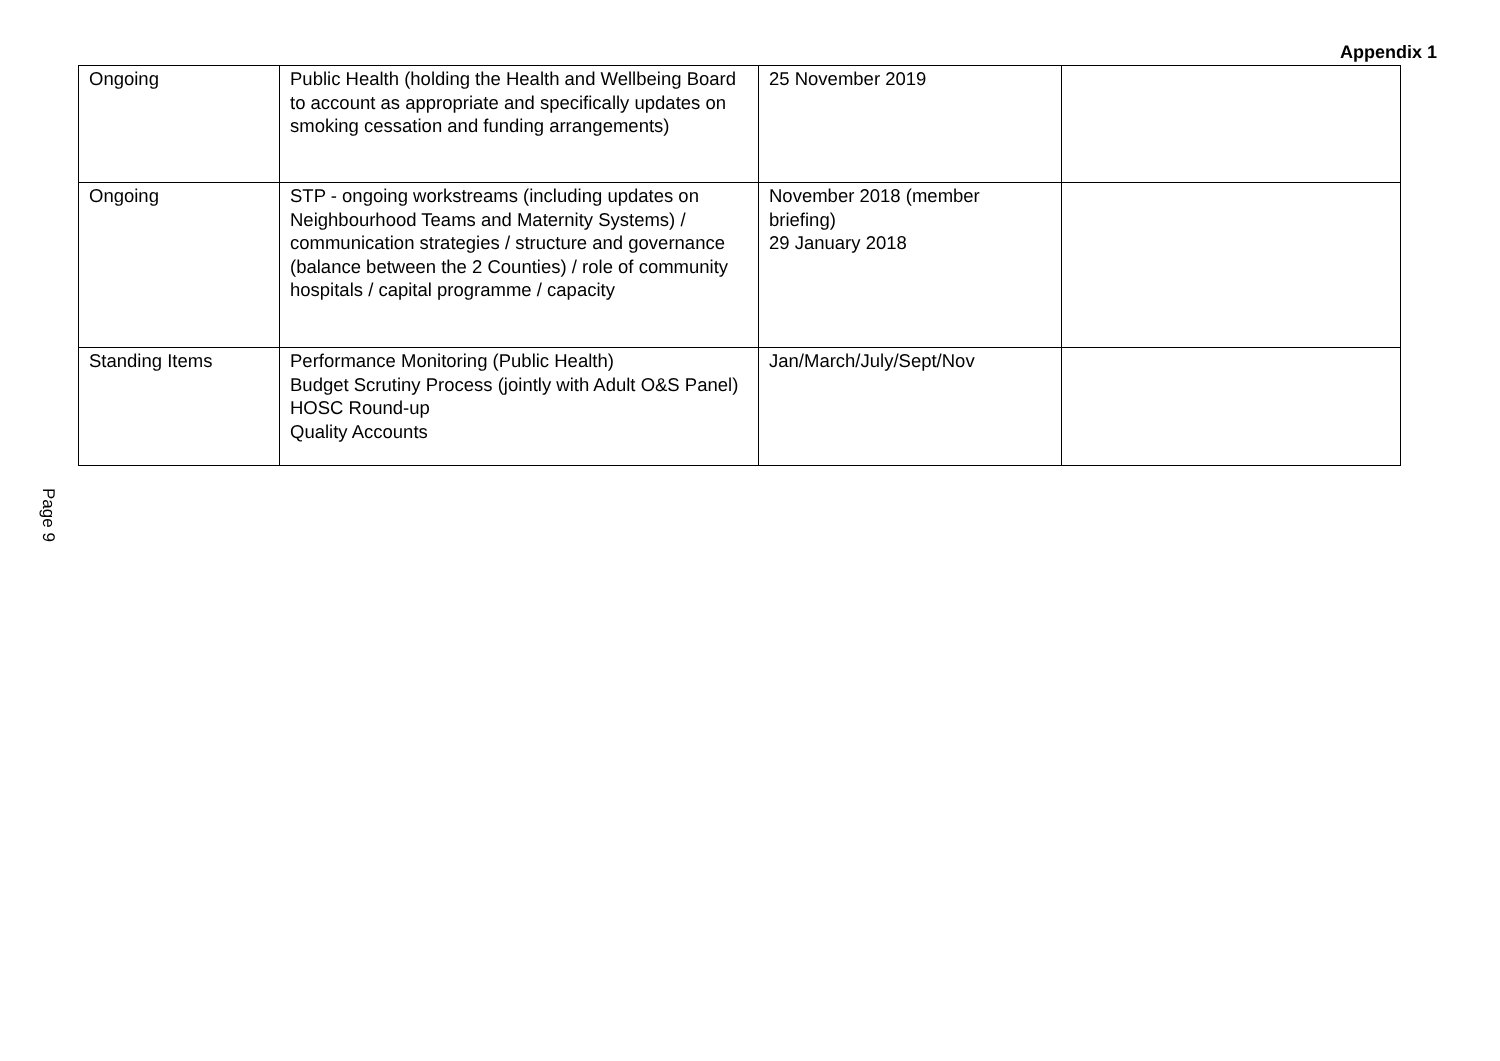Appendix 1
| Ongoing | Public Health (holding the Health and Wellbeing Board to account as appropriate and specifically updates on smoking cessation and funding arrangements) | 25 November 2019 | |
| Ongoing | STP - ongoing workstreams (including updates on Neighbourhood Teams and Maternity Systems) / communication strategies / structure and governance (balance between the 2 Counties) / role of community hospitals / capital programme / capacity | November 2018 (member briefing) 29 January 2018 | |
| Standing Items | Performance Monitoring (Public Health) Budget Scrutiny Process (jointly with Adult O&S Panel) HOSC Round-up Quality Accounts | Jan/March/July/Sept/Nov | |
Page 9